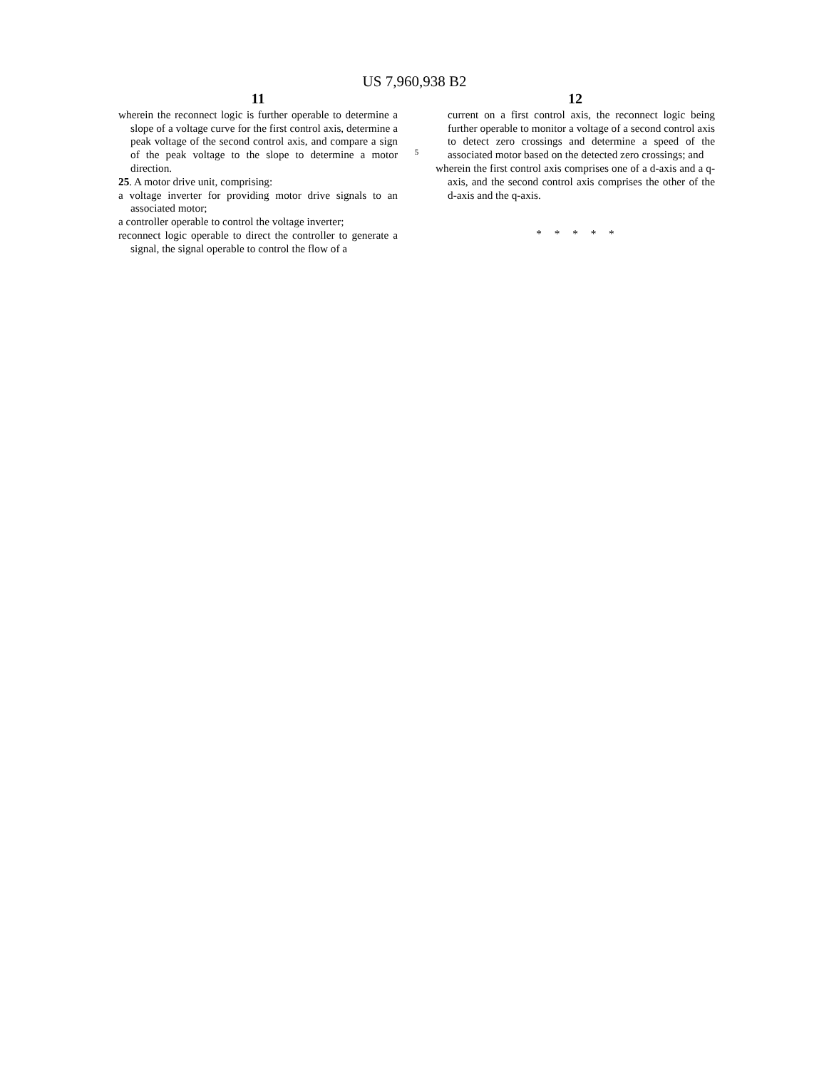US 7,960,938 B2
11
wherein the reconnect logic is further operable to determine a slope of a voltage curve for the first control axis, determine a peak voltage of the second control axis, and compare a sign of the peak voltage to the slope to determine a motor direction.
25. A motor drive unit, comprising:
a voltage inverter for providing motor drive signals to an associated motor;
a controller operable to control the voltage inverter;
reconnect logic operable to direct the controller to generate a signal, the signal operable to control the flow of a
5
12
current on a first control axis, the reconnect logic being further operable to monitor a voltage of a second control axis to detect zero crossings and determine a speed of the associated motor based on the detected zero crossings; and
wherein the first control axis comprises one of a d-axis and a q-axis, and the second control axis comprises the other of the d-axis and the q-axis.
* * * * *